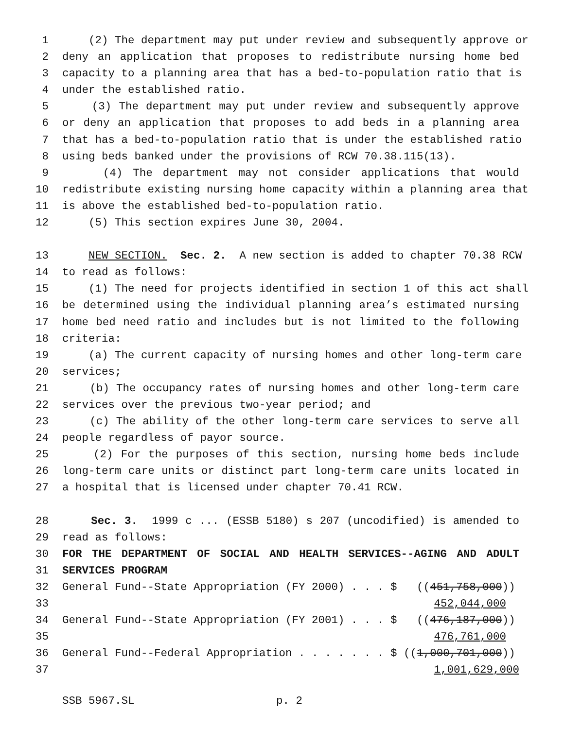1 (2) The department may put under review and subsequently approve or
2 deny an application that proposes to redistribute nursing home bed
3 capacity to a planning area that has a bed-to-population ratio that is
4 under the established ratio.
5 (3) The department may put under review and subsequently approve
6 or deny an application that proposes to add beds in a planning area
7 that has a bed-to-population ratio that is under the established ratio
8 using beds banked under the provisions of RCW 70.38.115(13).
9 (4) The department may not consider applications that would
10 redistribute existing nursing home capacity within a planning area that
11 is above the established bed-to-population ratio.
12 (5) This section expires June 30, 2004.
13 NEW SECTION. Sec. 2. A new section is added to chapter 70.38 RCW
14 to read as follows:
15 (1) The need for projects identified in section 1 of this act shall
16 be determined using the individual planning area’s estimated nursing
17 home bed need ratio and includes but is not limited to the following
18 criteria:
19 (a) The current capacity of nursing homes and other long-term care
20 services;
21 (b) The occupancy rates of nursing homes and other long-term care
22 services over the previous two-year period; and
23 (c) The ability of the other long-term care services to serve all
24 people regardless of payor source.
25 (2) For the purposes of this section, nursing home beds include
26 long-term care units or distinct part long-term care units located in
27 a hospital that is licensed under chapter 70.41 RCW.
28 Sec. 3. 1999 c ... (ESSB 5180) s 207 (uncodified) is amended to
29 read as follows:
30 FOR THE DEPARTMENT OF SOCIAL AND HEALTH SERVICES--AGING AND ADULT
31 SERVICES PROGRAM
32 General Fund--State Appropriation (FY 2000) . . . $ ((451,758,000))
33 452,044,000
34 General Fund--State Appropriation (FY 2001) . . . $ ((476,187,000))
35 476,761,000
36 General Fund--Federal Appropriation . . . . . . . $ ((1,000,701,000))
37 1,001,629,000
SSB 5967.SL p. 2